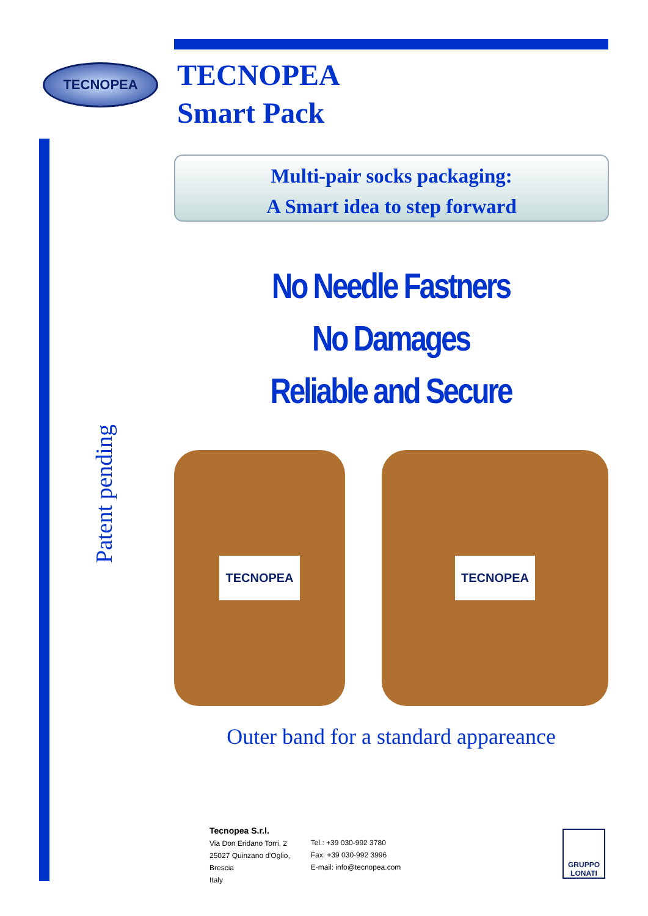TECNOPEA
TECNOPEA
Smart Pack
Multi-pair socks packaging:
A Smart idea to step forward
No Needle Fastners
No Damages
Reliable and Secure
Patent pending
TECNOPEA TECNOPEA
Outer band for a standard appareance
Tecnopea S.r.l.
Via Don Eridano Torri, 2
25027 Quinzano d'Oglio,
Brescia
Italy
Tel.: +39 030-992 3780
Fax: +39 030-992 3996
E-mail: info@tecnopea.com
GRUPPO
LONATI